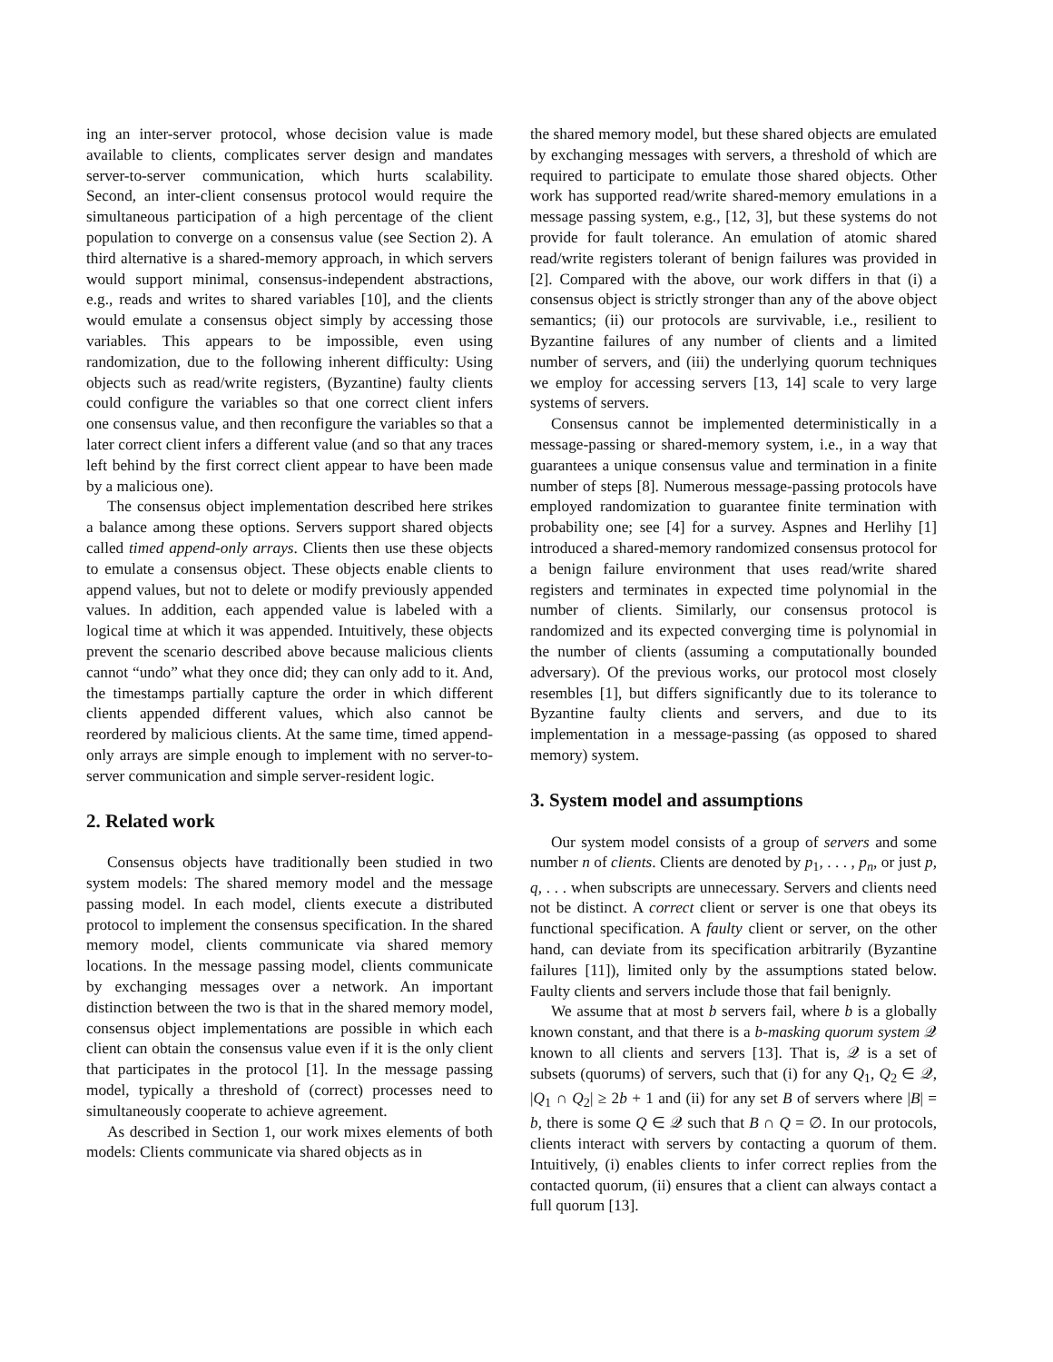ing an inter-server protocol, whose decision value is made available to clients, complicates server design and mandates server-to-server communication, which hurts scalability. Second, an inter-client consensus protocol would require the simultaneous participation of a high percentage of the client population to converge on a consensus value (see Section 2). A third alternative is a shared-memory approach, in which servers would support minimal, consensus-independent abstractions, e.g., reads and writes to shared variables [10], and the clients would emulate a consensus object simply by accessing those variables. This appears to be impossible, even using randomization, due to the following inherent difficulty: Using objects such as read/write registers, (Byzantine) faulty clients could configure the variables so that one correct client infers one consensus value, and then reconfigure the variables so that a later correct client infers a different value (and so that any traces left behind by the first correct client appear to have been made by a malicious one).
The consensus object implementation described here strikes a balance among these options. Servers support shared objects called timed append-only arrays. Clients then use these objects to emulate a consensus object. These objects enable clients to append values, but not to delete or modify previously appended values. In addition, each appended value is labeled with a logical time at which it was appended. Intuitively, these objects prevent the scenario described above because malicious clients cannot “undo” what they once did; they can only add to it. And, the timestamps partially capture the order in which different clients appended different values, which also cannot be reordered by malicious clients. At the same time, timed append-only arrays are simple enough to implement with no server-to-server communication and simple server-resident logic.
2. Related work
Consensus objects have traditionally been studied in two system models: The shared memory model and the message passing model. In each model, clients execute a distributed protocol to implement the consensus specification. In the shared memory model, clients communicate via shared memory locations. In the message passing model, clients communicate by exchanging messages over a network. An important distinction between the two is that in the shared memory model, consensus object implementations are possible in which each client can obtain the consensus value even if it is the only client that participates in the protocol [1]. In the message passing model, typically a threshold of (correct) processes need to simultaneously cooperate to achieve agreement.
As described in Section 1, our work mixes elements of both models: Clients communicate via shared objects as in
the shared memory model, but these shared objects are emulated by exchanging messages with servers, a threshold of which are required to participate to emulate those shared objects. Other work has supported read/write shared-memory emulations in a message passing system, e.g., [12, 3], but these systems do not provide for fault tolerance. An emulation of atomic shared read/write registers tolerant of benign failures was provided in [2]. Compared with the above, our work differs in that (i) a consensus object is strictly stronger than any of the above object semantics; (ii) our protocols are survivable, i.e., resilient to Byzantine failures of any number of clients and a limited number of servers, and (iii) the underlying quorum techniques we employ for accessing servers [13, 14] scale to very large systems of servers.
Consensus cannot be implemented deterministically in a message-passing or shared-memory system, i.e., in a way that guarantees a unique consensus value and termination in a finite number of steps [8]. Numerous message-passing protocols have employed randomization to guarantee finite termination with probability one; see [4] for a survey. Aspnes and Herlihy [1] introduced a shared-memory randomized consensus protocol for a benign failure environment that uses read/write shared registers and terminates in expected time polynomial in the number of clients. Similarly, our consensus protocol is randomized and its expected converging time is polynomial in the number of clients (assuming a computationally bounded adversary). Of the previous works, our protocol most closely resembles [1], but differs significantly due to its tolerance to Byzantine faulty clients and servers, and due to its implementation in a message-passing (as opposed to shared memory) system.
3. System model and assumptions
Our system model consists of a group of servers and some number n of clients. Clients are denoted by p<sub>1</sub>, . . . , p<sub>n</sub>, or just p, q, . . . when subscripts are unnecessary. Servers and clients need not be distinct. A correct client or server is one that obeys its functional specification. A faulty client or server, on the other hand, can deviate from its specification arbitrarily (Byzantine failures [11]), limited only by the assumptions stated below. Faulty clients and servers include those that fail benignly.
We assume that at most b servers fail, where b is a globally known constant, and that there is a b-masking quorum system 𝒬 known to all clients and servers [13]. That is, 𝒬 is a set of subsets (quorums) of servers, such that (i) for any Q<sub>1</sub>, Q<sub>2</sub> ∈ 𝒬, |Q<sub>1</sub> ∩ Q<sub>2</sub>| ≥ 2b + 1 and (ii) for any set B of servers where |B| = b, there is some Q ∈ 𝒬 such that B ∩ Q = ∅. In our protocols, clients interact with servers by contacting a quorum of them. Intuitively, (i) enables clients to infer correct replies from the contacted quorum, (ii) ensures that a client can always contact a full quorum [13].